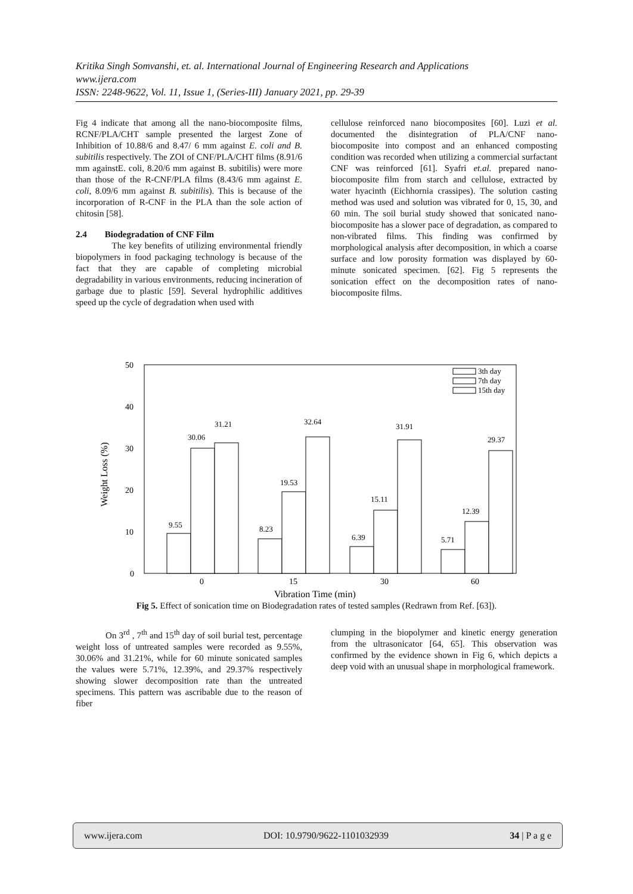Kritika Singh Somvanshi, et. al. International Journal of Engineering Research and Applications
www.ijera.com
ISSN: 2248-9622, Vol. 11, Issue 1, (Series-III) January 2021, pp. 29-39
Fig 4 indicate that among all the nano-biocomposite films, RCNF/PLA/CHT sample presented the largest Zone of Inhibition of 10.88/6 and 8.47/ 6 mm against E. coli and B. subitilis respectively. The ZOI of CNF/PLA/CHT films (8.91/6 mm againstE. coli, 8.20/6 mm against B. subitilis) were more than those of the R-CNF/PLA films (8.43/6 mm against E. coli, 8.09/6 mm against B. subitilis). This is because of the incorporation of R-CNF in the PLA than the sole action of chitosin [58].
2.4 Biodegradation of CNF Film
The key benefits of utilizing environmental friendly biopolymers in food packaging technology is because of the fact that they are capable of completing microbial degradability in various environments, reducing incineration of garbage due to plastic [59]. Several hydrophilic additives speed up the cycle of degradation when used with
cellulose reinforced nano biocomposites [60]. Luzi et al. documented the disintegration of PLA/CNF nano-biocomposite into compost and an enhanced composting condition was recorded when utilizing a commercial surfactant CNF was reinforced [61]. Syafri et.al. prepared nano-biocomposite film from starch and cellulose, extracted by water hyacinth (Eichhornia crassipes). The solution casting method was used and solution was vibrated for 0, 15, 30, and 60 min. The soil burial study showed that sonicated nano-biocomposite has a slower pace of degradation, as compared to non-vibrated films. This finding was confirmed by morphological analysis after decomposition, in which a coarse surface and low porosity formation was displayed by 60-minute sonicated specimen. [62]. Fig 5 represents the sonication effect on the decomposition rates of nano-biocomposite films.
50
40
30
20
10
0
Weight Loss (%)
9.55
30.06
31.21
8.23
19.53
32.64
6.39
15.11
31.91
5.71
12.39
29.37
0
15
30
60
Vibration Time (min)
3th day
7th day
15th day
Fig 5. Effect of sonication time on Biodegradation rates of tested samples (Redrawn from Ref. [63]).
On 3<sup>rd</sup> , 7<sup>th</sup> and 15<sup>th</sup> day of soil burial test, percentage weight loss of untreated samples were recorded as 9.55%, 30.06% and 31.21%, while for 60 minute sonicated samples the values were 5.71%, 12.39%, and 29.37% respectively showing slower decomposition rate than the untreated specimens. This pattern was ascribable due to the reason of fiber
clumping in the biopolymer and kinetic energy generation from the ultrasonicator [64, 65]. This observation was confirmed by the evidence shown in Fig 6, which depicts a deep void with an unusual shape in morphological framework.
www.ijera.com DOI: 10.9790/9622-1101032939 34 | P a g e